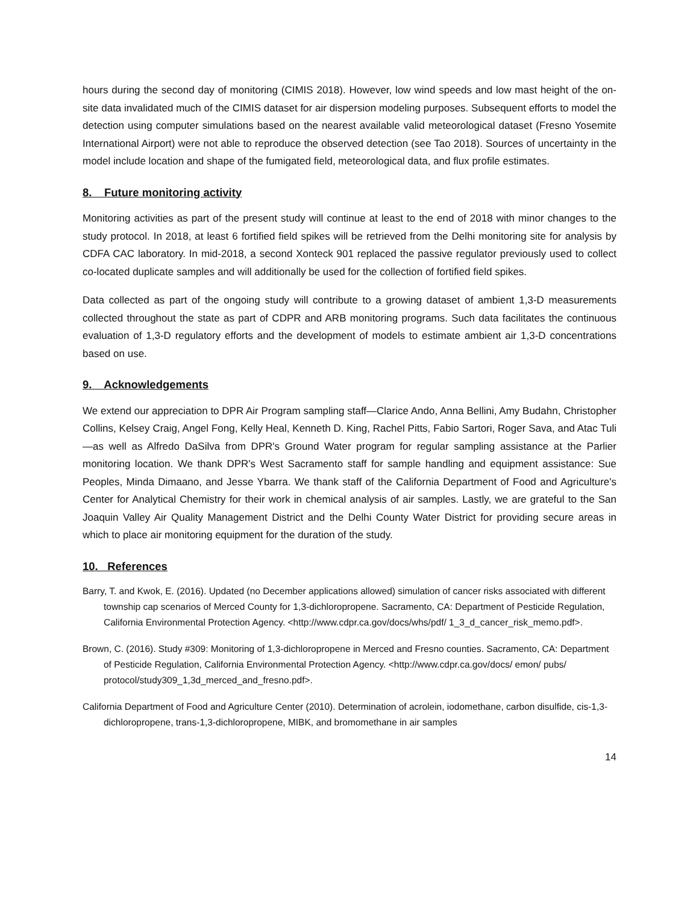hours during the second day of monitoring (CIMIS 2018). However, low wind speeds and low mast height of the on-site data invalidated much of the CIMIS dataset for air dispersion modeling purposes. Subsequent efforts to model the detection using computer simulations based on the nearest available valid meteorological dataset (Fresno Yosemite International Airport) were not able to reproduce the observed detection (see Tao 2018). Sources of uncertainty in the model include location and shape of the fumigated field, meteorological data, and flux profile estimates.
8. Future monitoring activity
Monitoring activities as part of the present study will continue at least to the end of 2018 with minor changes to the study protocol. In 2018, at least 6 fortified field spikes will be retrieved from the Delhi monitoring site for analysis by CDFA CAC laboratory. In mid-2018, a second Xonteck 901 replaced the passive regulator previously used to collect co-located duplicate samples and will additionally be used for the collection of fortified field spikes.
Data collected as part of the ongoing study will contribute to a growing dataset of ambient 1,3-D measurements collected throughout the state as part of CDPR and ARB monitoring programs. Such data facilitates the continuous evaluation of 1,3-D regulatory efforts and the development of models to estimate ambient air 1,3-D concentrations based on use.
9. Acknowledgements
We extend our appreciation to DPR Air Program sampling staff—Clarice Ando, Anna Bellini, Amy Budahn, Christopher Collins, Kelsey Craig, Angel Fong, Kelly Heal, Kenneth D. King, Rachel Pitts, Fabio Sartori, Roger Sava, and Atac Tuli—as well as Alfredo DaSilva from DPR's Ground Water program for regular sampling assistance at the Parlier monitoring location. We thank DPR's West Sacramento staff for sample handling and equipment assistance: Sue Peoples, Minda Dimaano, and Jesse Ybarra. We thank staff of the California Department of Food and Agriculture's Center for Analytical Chemistry for their work in chemical analysis of air samples. Lastly, we are grateful to the San Joaquin Valley Air Quality Management District and the Delhi County Water District for providing secure areas in which to place air monitoring equipment for the duration of the study.
10. References
Barry, T. and Kwok, E. (2016). Updated (no December applications allowed) simulation of cancer risks associated with different township cap scenarios of Merced County for 1,3-dichloropropene. Sacramento, CA: Department of Pesticide Regulation, California Environmental Protection Agency. <http://www.cdpr.ca.gov/docs/whs/pdf/ 1_3_d_cancer_risk_memo.pdf>.
Brown, C. (2016). Study #309: Monitoring of 1,3-dichloropropene in Merced and Fresno counties. Sacramento, CA: Department of Pesticide Regulation, California Environmental Protection Agency. <http://www.cdpr.ca.gov/docs/ emon/ pubs/ protocol/study309_1,3d_merced_and_fresno.pdf>.
California Department of Food and Agriculture Center (2010). Determination of acrolein, iodomethane, carbon disulfide, cis-1,3-dichloropropene, trans-1,3-dichloropropene, MIBK, and bromomethane in air samples
14